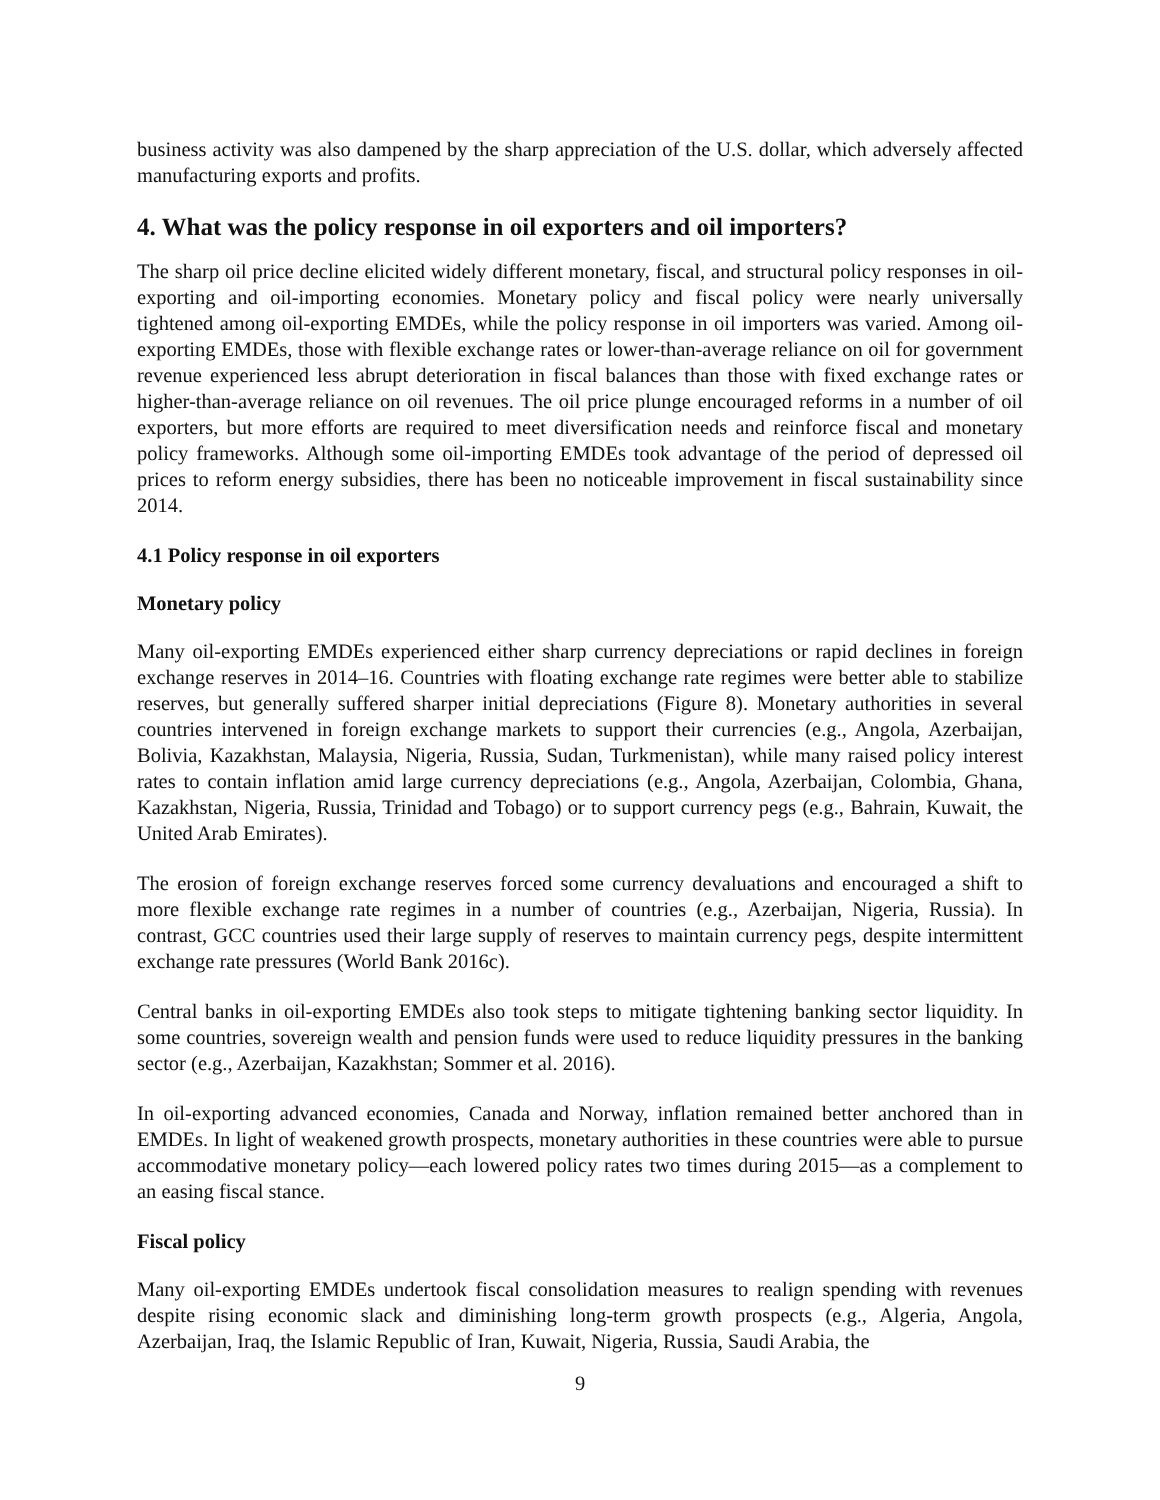business activity was also dampened by the sharp appreciation of the U.S. dollar, which adversely affected manufacturing exports and profits.
4. What was the policy response in oil exporters and oil importers?
The sharp oil price decline elicited widely different monetary, fiscal, and structural policy responses in oil-exporting and oil-importing economies. Monetary policy and fiscal policy were nearly universally tightened among oil-exporting EMDEs, while the policy response in oil importers was varied. Among oil-exporting EMDEs, those with flexible exchange rates or lower-than-average reliance on oil for government revenue experienced less abrupt deterioration in fiscal balances than those with fixed exchange rates or higher-than-average reliance on oil revenues. The oil price plunge encouraged reforms in a number of oil exporters, but more efforts are required to meet diversification needs and reinforce fiscal and monetary policy frameworks. Although some oil-importing EMDEs took advantage of the period of depressed oil prices to reform energy subsidies, there has been no noticeable improvement in fiscal sustainability since 2014.
4.1 Policy response in oil exporters
Monetary policy
Many oil-exporting EMDEs experienced either sharp currency depreciations or rapid declines in foreign exchange reserves in 2014–16. Countries with floating exchange rate regimes were better able to stabilize reserves, but generally suffered sharper initial depreciations (Figure 8). Monetary authorities in several countries intervened in foreign exchange markets to support their currencies (e.g., Angola, Azerbaijan, Bolivia, Kazakhstan, Malaysia, Nigeria, Russia, Sudan, Turkmenistan), while many raised policy interest rates to contain inflation amid large currency depreciations (e.g., Angola, Azerbaijan, Colombia, Ghana, Kazakhstan, Nigeria, Russia, Trinidad and Tobago) or to support currency pegs (e.g., Bahrain, Kuwait, the United Arab Emirates).
The erosion of foreign exchange reserves forced some currency devaluations and encouraged a shift to more flexible exchange rate regimes in a number of countries (e.g., Azerbaijan, Nigeria, Russia). In contrast, GCC countries used their large supply of reserves to maintain currency pegs, despite intermittent exchange rate pressures (World Bank 2016c).
Central banks in oil-exporting EMDEs also took steps to mitigate tightening banking sector liquidity. In some countries, sovereign wealth and pension funds were used to reduce liquidity pressures in the banking sector (e.g., Azerbaijan, Kazakhstan; Sommer et al. 2016).
In oil-exporting advanced economies, Canada and Norway, inflation remained better anchored than in EMDEs. In light of weakened growth prospects, monetary authorities in these countries were able to pursue accommodative monetary policy—each lowered policy rates two times during 2015—as a complement to an easing fiscal stance.
Fiscal policy
Many oil-exporting EMDEs undertook fiscal consolidation measures to realign spending with revenues despite rising economic slack and diminishing long-term growth prospects (e.g., Algeria, Angola, Azerbaijan, Iraq, the Islamic Republic of Iran, Kuwait, Nigeria, Russia, Saudi Arabia, the
9